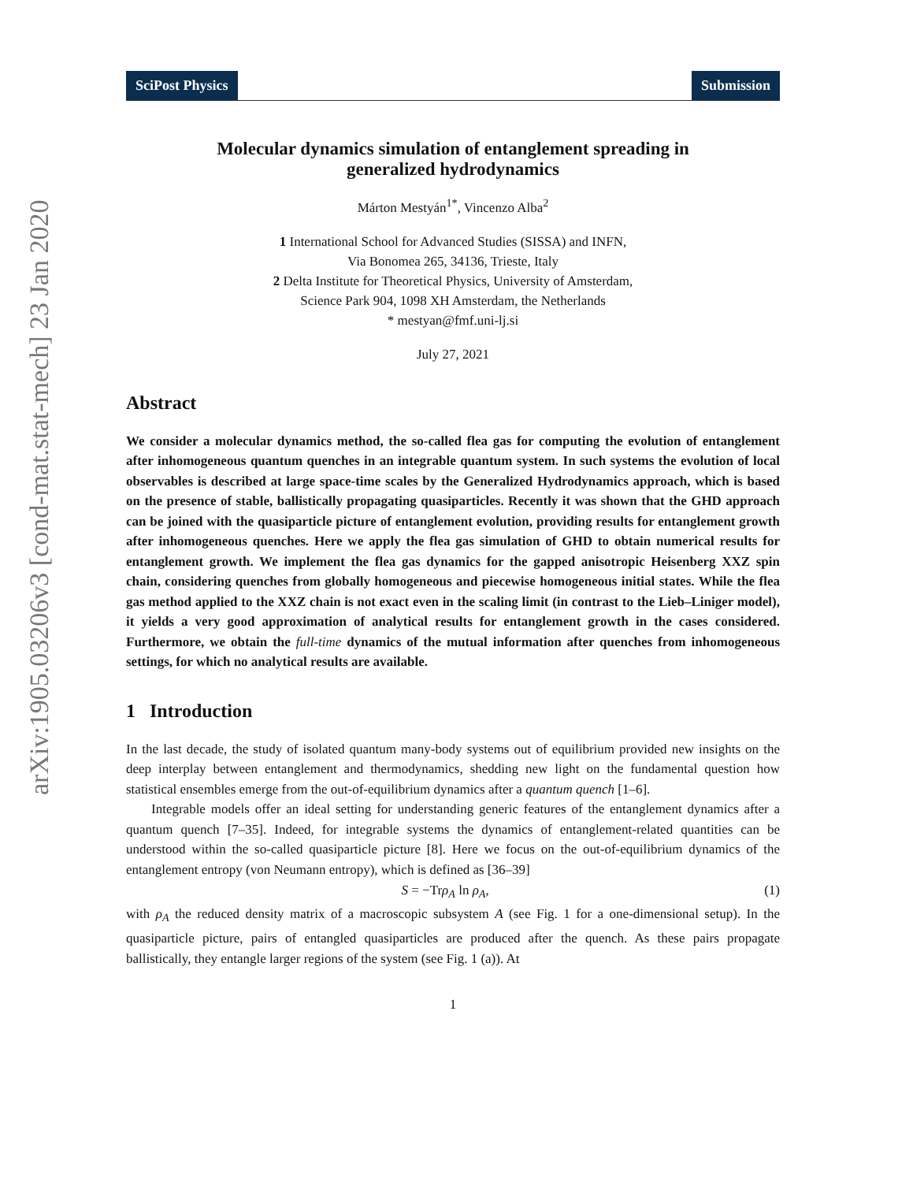arXiv:1905.03206v3 [cond-mat.stat-mech] 23 Jan 2020
SciPost Physics Submission
Molecular dynamics simulation of entanglement spreading in
generalized hydrodynamics
Márton Mestyán<sup>1*</sup>, Vincenzo Alba<sup>2</sup>
1 International School for Advanced Studies (SISSA) and INFN,
Via Bonomea 265, 34136, Trieste, Italy
2 Delta Institute for Theoretical Physics, University of Amsterdam,
Science Park 904, 1098 XH Amsterdam, the Netherlands
* mestyan@fmf.uni-lj.si
July 27, 2021
Abstract
We consider a molecular dynamics method, the so-called flea gas for computing the evolution of entanglement after inhomogeneous quantum quenches in an integrable quantum system. In such systems the evolution of local observables is described at large space-time scales by the Generalized Hydrodynamics approach, which is based on the presence of stable, ballistically propagating quasiparticles. Recently it was shown that the GHD approach can be joined with the quasiparticle picture of entanglement evolution, providing results for entanglement growth after inhomogeneous quenches. Here we apply the flea gas simulation of GHD to obtain numerical results for entanglement growth. We implement the flea gas dynamics for the gapped anisotropic Heisenberg XXZ spin chain, considering quenches from globally homogeneous and piecewise homogeneous initial states. While the flea gas method applied to the XXZ chain is not exact even in the scaling limit (in contrast to the Lieb–Liniger model), it yields a very good approximation of analytical results for entanglement growth in the cases considered. Furthermore, we obtain the full-time dynamics of the mutual information after quenches from inhomogeneous settings, for which no analytical results are available.
1 Introduction
In the last decade, the study of isolated quantum many-body systems out of equilibrium provided new insights on the deep interplay between entanglement and thermodynamics, shedding new light on the fundamental question how statistical ensembles emerge from the out-of-equilibrium dynamics after a quantum quench [1–6].
Integrable models offer an ideal setting for understanding generic features of the entanglement dynamics after a quantum quench [7–35]. Indeed, for integrable systems the dynamics of entanglement-related quantities can be understood within the so-called quasiparticle picture [8]. Here we focus on the out-of-equilibrium dynamics of the entanglement entropy (von Neumann entropy), which is defined as [36–39]
S = −Trρ<sub>A</sub> ln ρ<sub>A</sub>, (1)
with ρ<sub>A</sub> the reduced density matrix of a macroscopic subsystem A (see Fig. 1 for a one-dimensional setup). In the quasiparticle picture, pairs of entangled quasiparticles are produced after the quench. As these pairs propagate ballistically, they entangle larger regions of the system (see Fig. 1 (a)). At
1